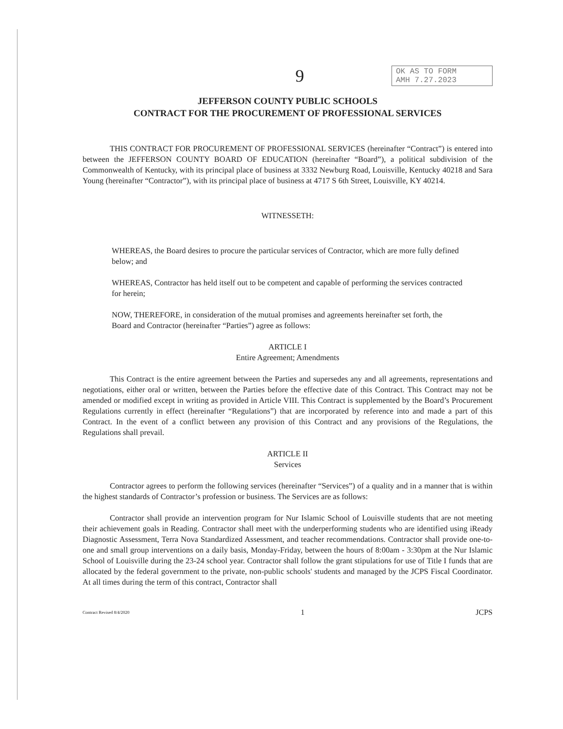9
OK AS TO FORM
AMH 7.27.2023
JEFFERSON COUNTY PUBLIC SCHOOLS
CONTRACT FOR THE PROCUREMENT OF PROFESSIONAL SERVICES
THIS CONTRACT FOR PROCUREMENT OF PROFESSIONAL SERVICES (hereinafter “Contract”) is entered into between the JEFFERSON COUNTY BOARD OF EDUCATION (hereinafter “Board”), a political subdivision of the Commonwealth of Kentucky, with its principal place of business at 3332 Newburg Road, Louisville, Kentucky 40218 and Sara Young (hereinafter “Contractor”), with its principal place of business at 4717 S 6th Street, Louisville, KY 40214.
WITNESSETH:
WHEREAS, the Board desires to procure the particular services of Contractor, which are more fully defined below; and
WHEREAS, Contractor has held itself out to be competent and capable of performing the services contracted for herein;
NOW, THEREFORE, in consideration of the mutual promises and agreements hereinafter set forth, the Board and Contractor (hereinafter “Parties”) agree as follows:
ARTICLE I
Entire Agreement; Amendments
This Contract is the entire agreement between the Parties and supersedes any and all agreements, representations and negotiations, either oral or written, between the Parties before the effective date of this Contract. This Contract may not be amended or modified except in writing as provided in Article VIII. This Contract is supplemented by the Board’s Procurement Regulations currently in effect (hereinafter “Regulations”) that are incorporated by reference into and made a part of this Contract. In the event of a conflict between any provision of this Contract and any provisions of the Regulations, the Regulations shall prevail.
ARTICLE II
Services
Contractor agrees to perform the following services (hereinafter “Services”) of a quality and in a manner that is within the highest standards of Contractor’s profession or business. The Services are as follows:
Contractor shall provide an intervention program for Nur Islamic School of Louisville students that are not meeting their achievement goals in Reading. Contractor shall meet with the underperforming students who are identified using iReady Diagnostic Assessment, Terra Nova Standardized Assessment, and teacher recommendations. Contractor shall provide one-to-one and small group interventions on a daily basis, Monday-Friday, between the hours of 8:00am - 3:30pm at the Nur Islamic School of Louisville during the 23-24 school year. Contractor shall follow the grant stipulations for use of Title I funds that are allocated by the federal government to the private, non-public schools' students and managed by the JCPS Fiscal Coordinator. At all times during the term of this contract, Contractor shall
Contract Revised 8/4/2020 1 JCPS